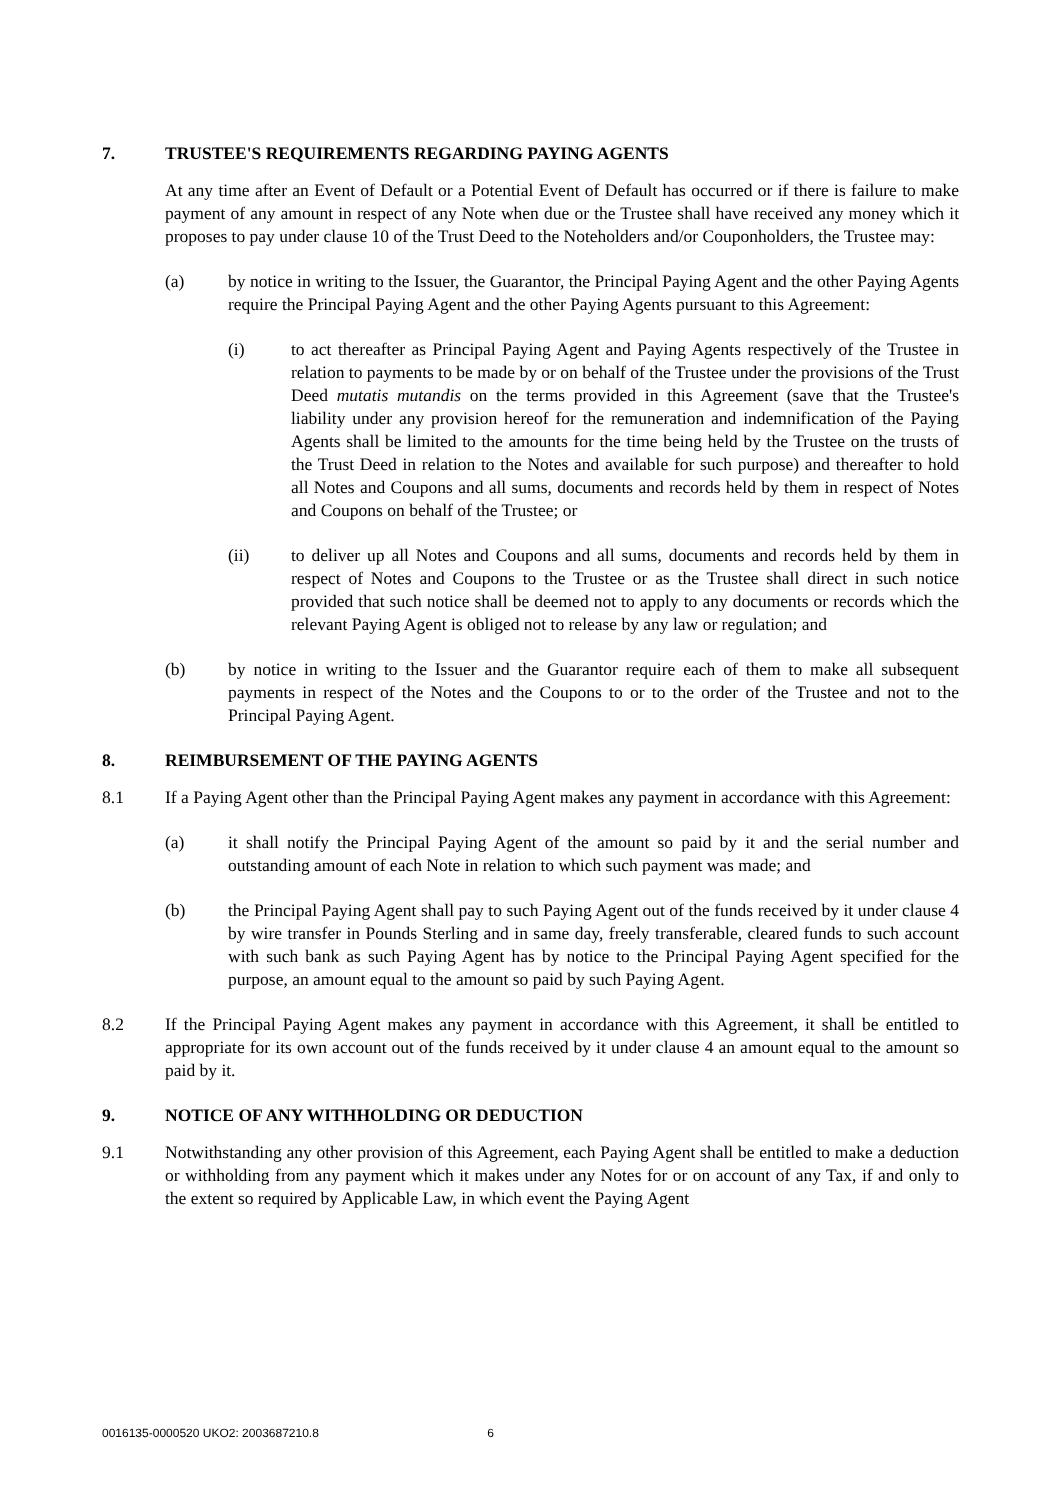7. TRUSTEE'S REQUIREMENTS REGARDING PAYING AGENTS
At any time after an Event of Default or a Potential Event of Default has occurred or if there is failure to make payment of any amount in respect of any Note when due or the Trustee shall have received any money which it proposes to pay under clause 10 of the Trust Deed to the Noteholders and/or Couponholders, the Trustee may:
(a) by notice in writing to the Issuer, the Guarantor, the Principal Paying Agent and the other Paying Agents require the Principal Paying Agent and the other Paying Agents pursuant to this Agreement:
(i) to act thereafter as Principal Paying Agent and Paying Agents respectively of the Trustee in relation to payments to be made by or on behalf of the Trustee under the provisions of the Trust Deed mutatis mutandis on the terms provided in this Agreement (save that the Trustee's liability under any provision hereof for the remuneration and indemnification of the Paying Agents shall be limited to the amounts for the time being held by the Trustee on the trusts of the Trust Deed in relation to the Notes and available for such purpose) and thereafter to hold all Notes and Coupons and all sums, documents and records held by them in respect of Notes and Coupons on behalf of the Trustee; or
(ii) to deliver up all Notes and Coupons and all sums, documents and records held by them in respect of Notes and Coupons to the Trustee or as the Trustee shall direct in such notice provided that such notice shall be deemed not to apply to any documents or records which the relevant Paying Agent is obliged not to release by any law or regulation; and
(b) by notice in writing to the Issuer and the Guarantor require each of them to make all subsequent payments in respect of the Notes and the Coupons to or to the order of the Trustee and not to the Principal Paying Agent.
8. REIMBURSEMENT OF THE PAYING AGENTS
8.1 If a Paying Agent other than the Principal Paying Agent makes any payment in accordance with this Agreement:
(a) it shall notify the Principal Paying Agent of the amount so paid by it and the serial number and outstanding amount of each Note in relation to which such payment was made; and
(b) the Principal Paying Agent shall pay to such Paying Agent out of the funds received by it under clause 4 by wire transfer in Pounds Sterling and in same day, freely transferable, cleared funds to such account with such bank as such Paying Agent has by notice to the Principal Paying Agent specified for the purpose, an amount equal to the amount so paid by such Paying Agent.
8.2 If the Principal Paying Agent makes any payment in accordance with this Agreement, it shall be entitled to appropriate for its own account out of the funds received by it under clause 4 an amount equal to the amount so paid by it.
9. NOTICE OF ANY WITHHOLDING OR DEDUCTION
9.1 Notwithstanding any other provision of this Agreement, each Paying Agent shall be entitled to make a deduction or withholding from any payment which it makes under any Notes for or on account of any Tax, if and only to the extent so required by Applicable Law, in which event the Paying Agent
0016135-0000520 UKO2: 2003687210.8 6